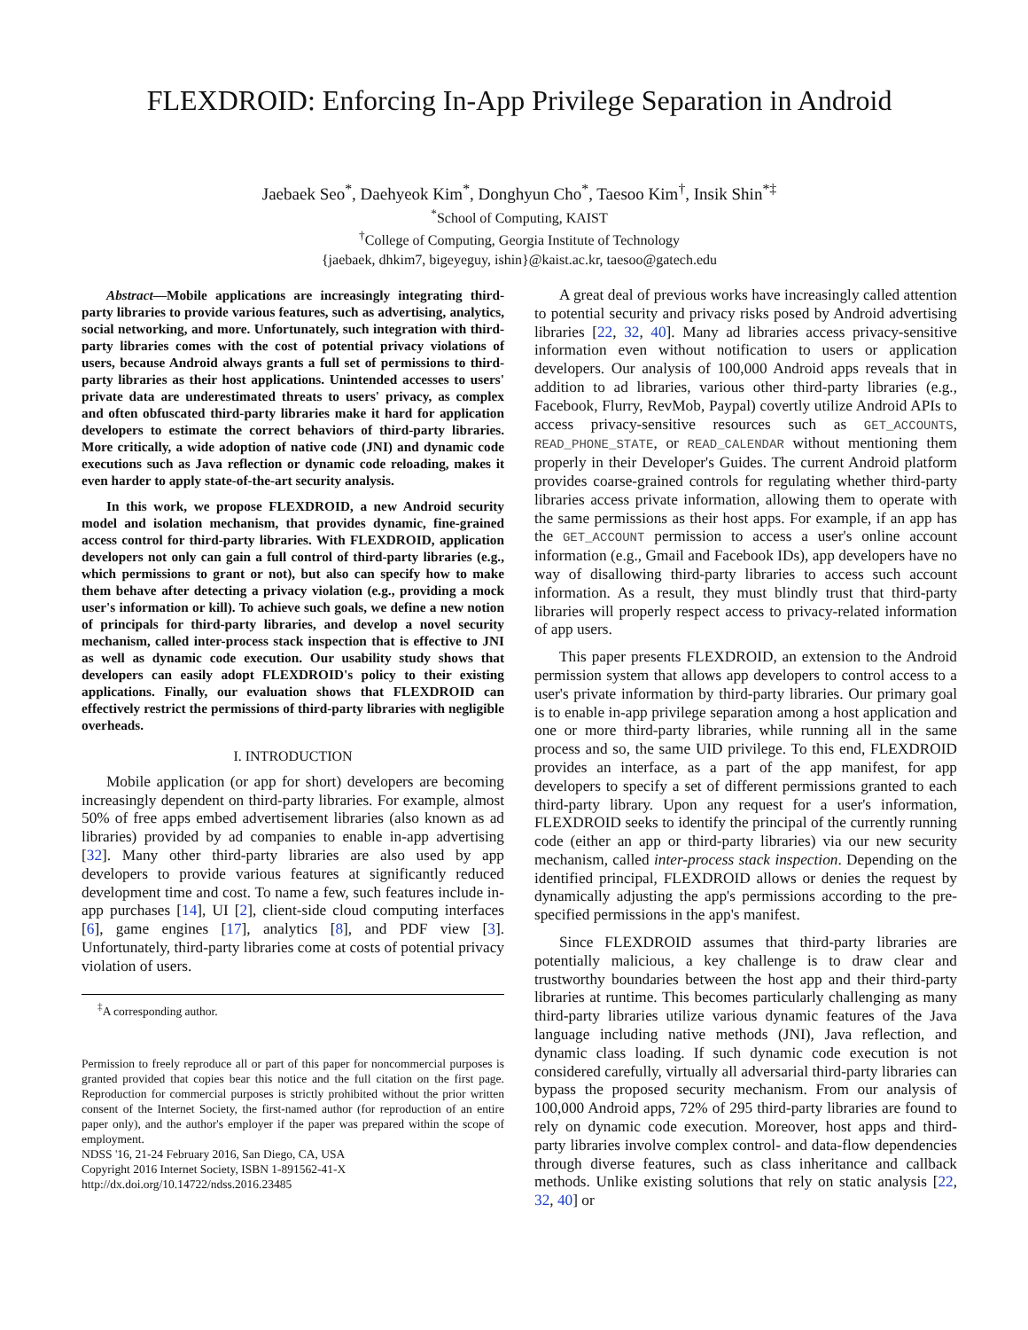FLEXDROID: Enforcing In-App Privilege Separation in Android
Jaebaek Seo<sup>*</sup>, Daehyeok Kim<sup>*</sup>, Donghyun Cho<sup>*</sup>, Taesoo Kim<sup>†</sup>, Insik Shin<sup>*‡</sup>
<sup>*</sup> School of Computing, KAIST
<sup>†</sup> College of Computing, Georgia Institute of Technology
{jaebaek, dhkim7, bigeyeguy, ishin}@kaist.ac.kr, taesoo@gatech.edu
Abstract—Mobile applications are increasingly integrating third-party libraries to provide various features, such as advertising, analytics, social networking, and more. Unfortunately, such integration with third-party libraries comes with the cost of potential privacy violations of users, because Android always grants a full set of permissions to third-party libraries as their host applications. Unintended accesses to users' private data are underestimated threats to users' privacy, as complex and often obfuscated third-party libraries make it hard for application developers to estimate the correct behaviors of third-party libraries. More critically, a wide adoption of native code (JNI) and dynamic code executions such as Java reflection or dynamic code reloading, makes it even harder to apply state-of-the-art security analysis.
In this work, we propose FLEXDROID, a new Android security model and isolation mechanism, that provides dynamic, fine-grained access control for third-party libraries. With FLEXDROID, application developers not only can gain a full control of third-party libraries (e.g., which permissions to grant or not), but also can specify how to make them behave after detecting a privacy violation (e.g., providing a mock user's information or kill). To achieve such goals, we define a new notion of principals for third-party libraries, and develop a novel security mechanism, called inter-process stack inspection that is effective to JNI as well as dynamic code execution. Our usability study shows that developers can easily adopt FLEXDROID's policy to their existing applications. Finally, our evaluation shows that FLEXDROID can effectively restrict the permissions of third-party libraries with negligible overheads.
I. INTRODUCTION
Mobile application (or app for short) developers are becoming increasingly dependent on third-party libraries. For example, almost 50% of free apps embed advertisement libraries (also known as ad libraries) provided by ad companies to enable in-app advertising [32]. Many other third-party libraries are also used by app developers to provide various features at significantly reduced development time and cost. To name a few, such features include in-app purchases [14], UI [2], client-side cloud computing interfaces [6], game engines [17], analytics [8], and PDF view [3]. Unfortunately, third-party libraries come at costs of potential privacy violation of users.
<sup>‡</sup> A corresponding author.
Permission to freely reproduce all or part of this paper for noncommercial purposes is granted provided that copies bear this notice and the full citation on the first page. Reproduction for commercial purposes is strictly prohibited without the prior written consent of the Internet Society, the first-named author (for reproduction of an entire paper only), and the author's employer if the paper was prepared within the scope of employment.
NDSS '16, 21-24 February 2016, San Diego, CA, USA
Copyright 2016 Internet Society, ISBN 1-891562-41-X
http://dx.doi.org/10.14722/ndss.2016.23485
A great deal of previous works have increasingly called attention to potential security and privacy risks posed by Android advertising libraries [22, 32, 40]. Many ad libraries access privacy-sensitive information even without notification to users or application developers. Our analysis of 100,000 Android apps reveals that in addition to ad libraries, various other third-party libraries (e.g., Facebook, Flurry, RevMob, Paypal) covertly utilize Android APIs to access privacy-sensitive resources such as GET_ACCOUNTS, READ_PHONE_STATE, or READ_CALENDAR without mentioning them properly in their Developer's Guides. The current Android platform provides coarse-grained controls for regulating whether third-party libraries access private information, allowing them to operate with the same permissions as their host apps. For example, if an app has the GET_ACCOUNT permission to access a user's online account information (e.g., Gmail and Facebook IDs), app developers have no way of disallowing third-party libraries to access such account information. As a result, they must blindly trust that third-party libraries will properly respect access to privacy-related information of app users.
This paper presents FLEXDROID, an extension to the Android permission system that allows app developers to control access to a user's private information by third-party libraries. Our primary goal is to enable in-app privilege separation among a host application and one or more third-party libraries, while running all in the same process and so, the same UID privilege. To this end, FLEXDROID provides an interface, as a part of the app manifest, for app developers to specify a set of different permissions granted to each third-party library. Upon any request for a user's information, FLEXDROID seeks to identify the principal of the currently running code (either an app or third-party libraries) via our new security mechanism, called inter-process stack inspection. Depending on the identified principal, FLEXDROID allows or denies the request by dynamically adjusting the app's permissions according to the pre-specified permissions in the app's manifest.
Since FLEXDROID assumes that third-party libraries are potentially malicious, a key challenge is to draw clear and trustworthy boundaries between the host app and their third-party libraries at runtime. This becomes particularly challenging as many third-party libraries utilize various dynamic features of the Java language including native methods (JNI), Java reflection, and dynamic class loading. If such dynamic code execution is not considered carefully, virtually all adversarial third-party libraries can bypass the proposed security mechanism. From our analysis of 100,000 Android apps, 72% of 295 third-party libraries are found to rely on dynamic code execution. Moreover, host apps and third-party libraries involve complex control- and data-flow dependencies through diverse features, such as class inheritance and callback methods. Unlike existing solutions that rely on static analysis [22, 32, 40] or